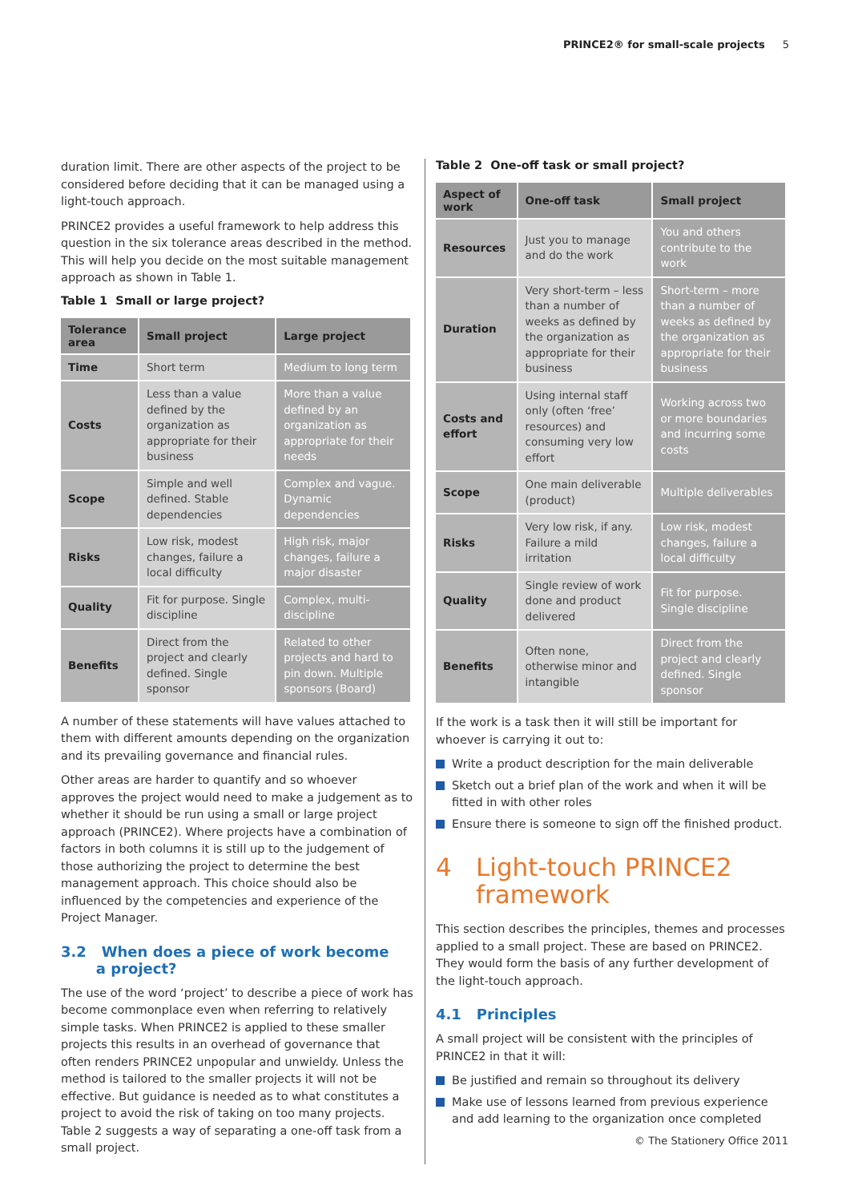PRINCE2® for small-scale projects 5
duration limit. There are other aspects of the project to be considered before deciding that it can be managed using a light-touch approach.
PRINCE2 provides a useful framework to help address this question in the six tolerance areas described in the method. This will help you decide on the most suitable management approach as shown in Table 1.
Table 1 Small or large project?
| Tolerance area | Small project | Large project |
| --- | --- | --- |
| Time | Short term | Medium to long term |
| Costs | Less than a value defined by the organization as appropriate for their business | More than a value defined by an organization as appropriate for their needs |
| Scope | Simple and well defined. Stable dependencies | Complex and vague. Dynamic dependencies |
| Risks | Low risk, modest changes, failure a local difficulty | High risk, major changes, failure a major disaster |
| Quality | Fit for purpose. Single discipline | Complex, multi-discipline |
| Benefits | Direct from the project and clearly defined. Single sponsor | Related to other projects and hard to pin down. Multiple sponsors (Board) |
A number of these statements will have values attached to them with different amounts depending on the organization and its prevailing governance and financial rules.
Other areas are harder to quantify and so whoever approves the project would need to make a judgement as to whether it should be run using a small or large project approach (PRINCE2). Where projects have a combination of factors in both columns it is still up to the judgement of those authorizing the project to determine the best management approach. This choice should also be influenced by the competencies and experience of the Project Manager.
3.2 When does a piece of work become
a project?
The use of the word ‘project’ to describe a piece of work has become commonplace even when referring to relatively simple tasks. When PRINCE2 is applied to these smaller projects this results in an overhead of governance that often renders PRINCE2 unpopular and unwieldy. Unless the method is tailored to the smaller projects it will not be effective. But guidance is needed as to what constitutes a project to avoid the risk of taking on too many projects. Table 2 suggests a way of separating a one-off task from a small project.
Table 2 One-off task or small project?
| Aspect of work | One-off task | Small project |
| --- | --- | --- |
| Resources | Just you to manage and do the work | You and others contribute to the work |
| Duration | Very short-term – less than a number of weeks as defined by the organization as appropriate for their business | Short-term – more than a number of weeks as defined by the organization as appropriate for their business |
| Costs and effort | Using internal staff only (often ‘free’ resources) and consuming very low effort | Working across two or more boundaries and incurring some costs |
| Scope | One main deliverable (product) | Multiple deliverables |
| Risks | Very low risk, if any. Failure a mild irritation | Low risk, modest changes, failure a local difficulty |
| Quality | Single review of work done and product delivered | Fit for purpose. Single discipline |
| Benefits | Often none, otherwise minor and intangible | Direct from the project and clearly defined. Single sponsor |
If the work is a task then it will still be important for whoever is carrying it out to:
Write a product description for the main deliverable
Sketch out a brief plan of the work and when it will be fitted in with other roles
Ensure there is someone to sign off the finished product.
4 Light-touch PRINCE2
framework
This section describes the principles, themes and processes applied to a small project. These are based on PRINCE2. They would form the basis of any further development of the light-touch approach.
4.1 Principles
A small project will be consistent with the principles of PRINCE2 in that it will:
Be justified and remain so throughout its delivery
Make use of lessons learned from previous experience and add learning to the organization once completed
© The Stationery Office 2011